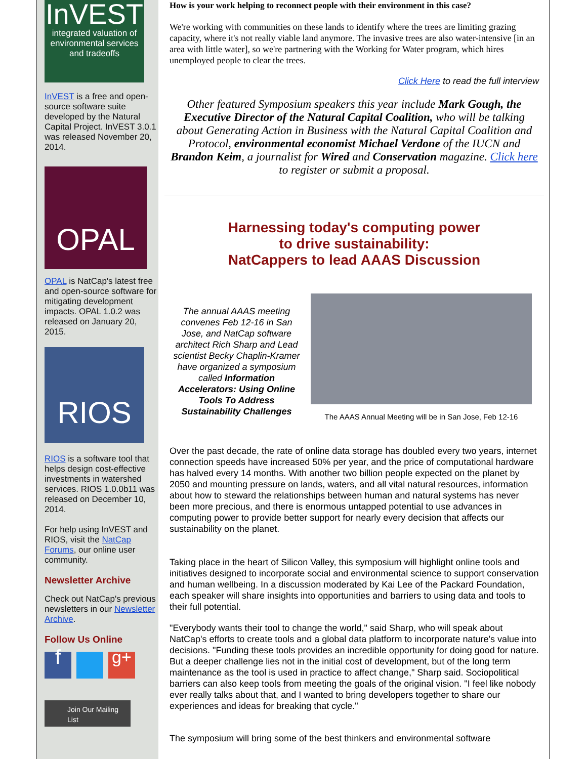InVEST
integrated valuation of environmental services and tradeoffs
InVEST is a free and open-source software suite developed by the Natural Capital Project. InVEST 3.0.1 was released November 20, 2014.
OPAL
OPAL is NatCap's latest free and open-source software for mitigating development impacts. OPAL 1.0.2 was released on January 20, 2015.
RIOS
RIOS is a software tool that helps design cost-effective investments in watershed services. RIOS 1.0.0b11 was released on December 10, 2014.
For help using InVEST and RIOS, visit the NatCap Forums, our online user community.
Newsletter Archive
Check out NatCap's previous newsletters in our Newsletter Archive.
Follow Us Online
f
g+
Join Our Mailing List
How is your work helping to reconnect people with their environment in this case?
We're working with communities on these lands to identify where the trees are limiting grazing capacity, where it's not really viable land anymore. The invasive trees are also water-intensive [in an area with little water], so we're partnering with the Working for Water program, which hires unemployed people to clear the trees.
Click Here to read the full interview
Other featured Symposium speakers this year include Mark Gough, the Executive Director of the Natural Capital Coalition, who will be talking about Generating Action in Business with the Natural Capital Coalition and Protocol, environmental economist Michael Verdone of the IUCN and Brandon Keim, a journalist for Wired and Conservation magazine. Click here to register or submit a proposal.
Harnessing today's computing power
to drive sustainability:
NatCappers to lead AAAS Discussion
The annual AAAS meeting convenes Feb 12-16 in San Jose, and NatCap software architect Rich Sharp and Lead scientist Becky Chaplin-Kramer have organized a symposium called Information Accelerators: Using Online Tools To Address Sustainability Challenges
The AAAS Annual Meeting will be in San Jose, Feb 12-16
Over the past decade, the rate of online data storage has doubled every two years, internet connection speeds have increased 50% per year, and the price of computational hardware has halved every 14 months. With another two billion people expected on the planet by 2050 and mounting pressure on lands, waters, and all vital natural resources, information about how to steward the relationships between human and natural systems has never been more precious, and there is enormous untapped potential to use advances in computing power to provide better support for nearly every decision that affects our sustainability on the planet.
Taking place in the heart of Silicon Valley, this symposium will highlight online tools and initiatives designed to incorporate social and environmental science to support conservation and human wellbeing. In a discussion moderated by Kai Lee of the Packard Foundation, each speaker will share insights into opportunities and barriers to using data and tools to their full potential.
"Everybody wants their tool to change the world," said Sharp, who will speak about NatCap's efforts to create tools and a global data platform to incorporate nature's value into decisions. "Funding these tools provides an incredible opportunity for doing good for nature. But a deeper challenge lies not in the initial cost of development, but of the long term maintenance as the tool is used in practice to affect change," Sharp said. Sociopolitical barriers can also keep tools from meeting the goals of the original vision. "I feel like nobody ever really talks about that, and I wanted to bring developers together to share our experiences and ideas for breaking that cycle."
The symposium will bring some of the best thinkers and environmental software